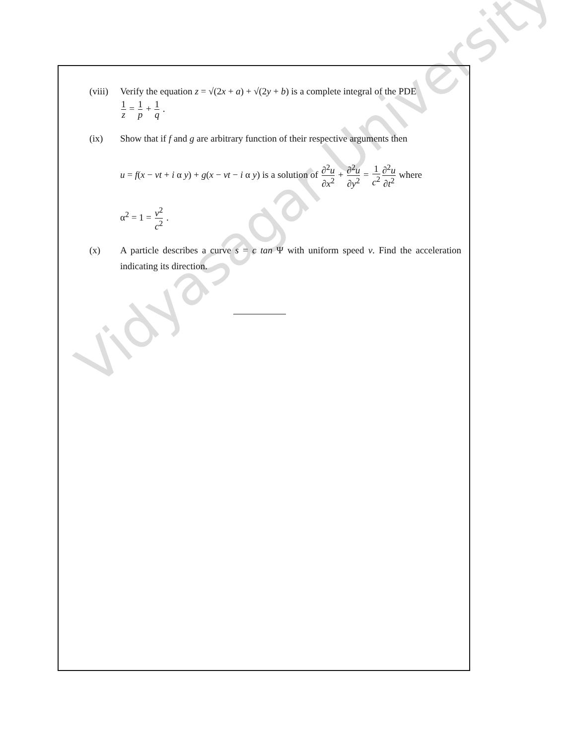Vidyasagar University
(viii)
Verify the equation z = √(2x + a) + √(2y + b) is a complete integral of the PDE
1 z = 1 p + 1 q .
(ix) Show that if f and g are arbitrary function of their respective arguments then
u = f(x − vt + i α y) + g(x − vt − i α y) is a solution of ∂<sup>2</sup>u ∂x<sup>2</sup> + ∂<sup>2</sup>u ∂y<sup>2</sup> = 1 c<sup>2</sup>∂<sup>2</sup>u ∂t<sup>2</sup> where
α<sup>2</sup> = 1 = v<sup>2</sup> c<sup>2</sup> .
(x) A particle describes a curve s = c tan Ψ with uniform speed v. Find the acceleration indicating its direction.